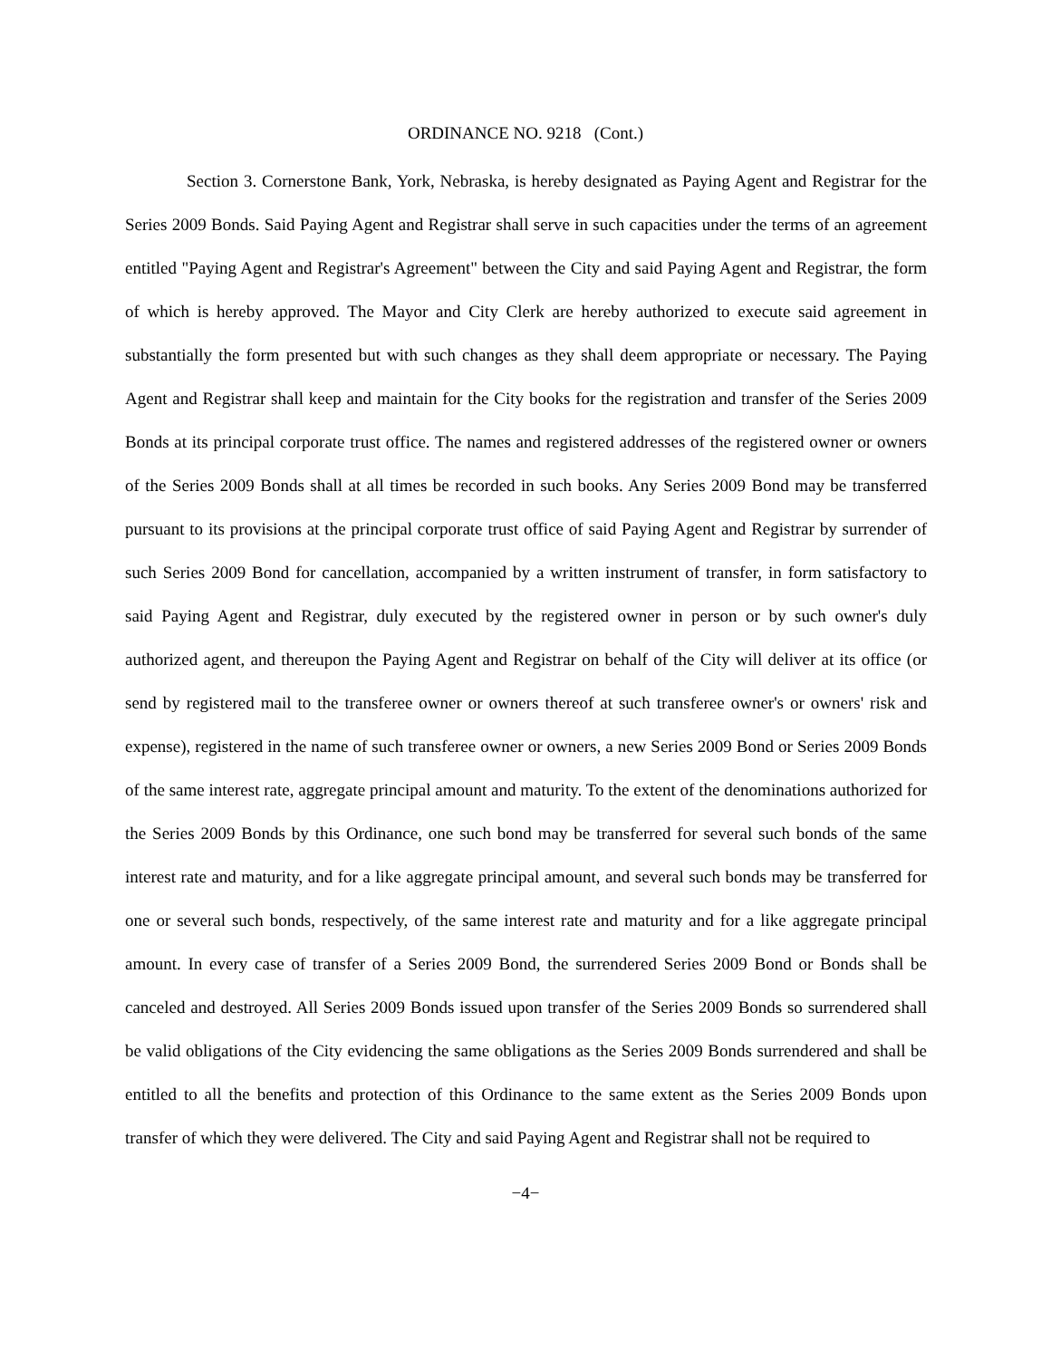ORDINANCE NO. 9218 (Cont.)
Section 3. Cornerstone Bank, York, Nebraska, is hereby designated as Paying Agent and Registrar for the Series 2009 Bonds. Said Paying Agent and Registrar shall serve in such capacities under the terms of an agreement entitled "Paying Agent and Registrar's Agreement" between the City and said Paying Agent and Registrar, the form of which is hereby approved. The Mayor and City Clerk are hereby authorized to execute said agreement in substantially the form presented but with such changes as they shall deem appropriate or necessary. The Paying Agent and Registrar shall keep and maintain for the City books for the registration and transfer of the Series 2009 Bonds at its principal corporate trust office. The names and registered addresses of the registered owner or owners of the Series 2009 Bonds shall at all times be recorded in such books. Any Series 2009 Bond may be transferred pursuant to its provisions at the principal corporate trust office of said Paying Agent and Registrar by surrender of such Series 2009 Bond for cancellation, accompanied by a written instrument of transfer, in form satisfactory to said Paying Agent and Registrar, duly executed by the registered owner in person or by such owner's duly authorized agent, and thereupon the Paying Agent and Registrar on behalf of the City will deliver at its office (or send by registered mail to the transferee owner or owners thereof at such transferee owner's or owners' risk and expense), registered in the name of such transferee owner or owners, a new Series 2009 Bond or Series 2009 Bonds of the same interest rate, aggregate principal amount and maturity. To the extent of the denominations authorized for the Series 2009 Bonds by this Ordinance, one such bond may be transferred for several such bonds of the same interest rate and maturity, and for a like aggregate principal amount, and several such bonds may be transferred for one or several such bonds, respectively, of the same interest rate and maturity and for a like aggregate principal amount. In every case of transfer of a Series 2009 Bond, the surrendered Series 2009 Bond or Bonds shall be canceled and destroyed. All Series 2009 Bonds issued upon transfer of the Series 2009 Bonds so surrendered shall be valid obligations of the City evidencing the same obligations as the Series 2009 Bonds surrendered and shall be entitled to all the benefits and protection of this Ordinance to the same extent as the Series 2009 Bonds upon transfer of which they were delivered. The City and said Paying Agent and Registrar shall not be required to
−4−